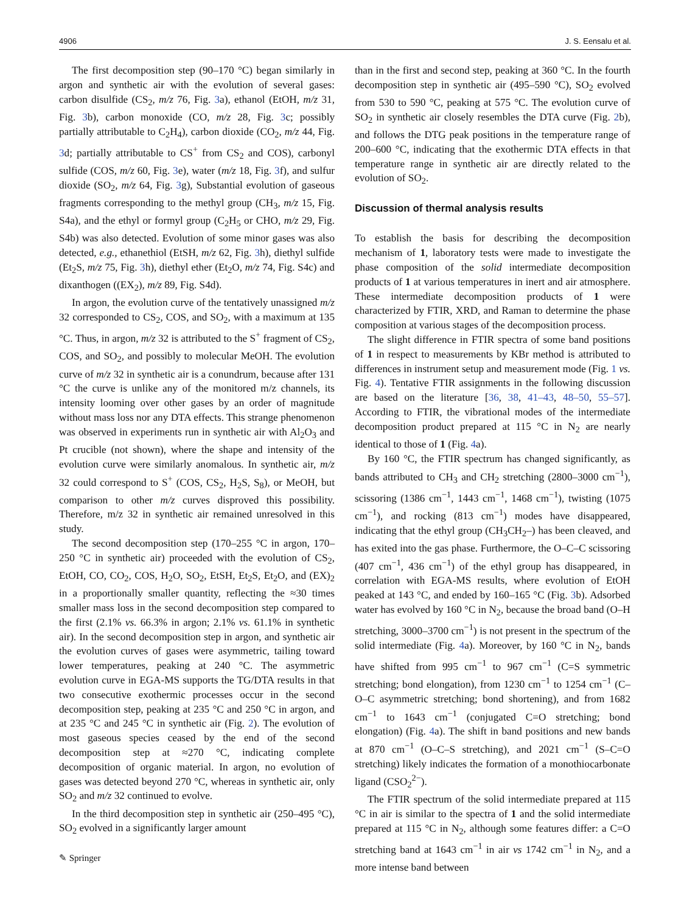4906 J. S. Eensalu et al.
The first decomposition step (90–170 °C) began similarly in argon and synthetic air with the evolution of several gases: carbon disulfide (CS<sub>2</sub>, m/z 76, Fig. 3a), ethanol (EtOH, m/z 31, Fig. 3b), carbon monoxide (CO, m/z 28, Fig. 3c; possibly partially attributable to C<sub>2</sub>H<sub>4</sub>), carbon dioxide (CO<sub>2</sub>, m/z 44, Fig. 3d; partially attributable to CS<sup>+</sup> from CS<sub>2</sub> and COS), carbonyl sulfide (COS, m/z 60, Fig. 3e), water (m/z 18, Fig. 3f), and sulfur dioxide (SO<sub>2</sub>, m/z 64, Fig. 3g), Substantial evolution of gaseous fragments corresponding to the methyl group (CH<sub>3</sub>, m/z 15, Fig. S4a), and the ethyl or formyl group (C<sub>2</sub>H<sub>5</sub> or CHO, m/z 29, Fig. S4b) was also detected. Evolution of some minor gases was also detected, e.g., ethanethiol (EtSH, m/z 62, Fig. 3h), diethyl sulfide (Et<sub>2</sub>S, m/z 75, Fig. 3h), diethyl ether (Et<sub>2</sub>O, m/z 74, Fig. S4c) and dixanthogen ((EX<sub>2</sub>), m/z 89, Fig. S4d).
In argon, the evolution curve of the tentatively unassigned m/z 32 corresponded to CS<sub>2</sub>, COS, and SO<sub>2</sub>, with a maximum at 135 °C. Thus, in argon, m/z 32 is attributed to the S<sup>+</sup> fragment of CS<sub>2</sub>, COS, and SO<sub>2</sub>, and possibly to molecular MeOH. The evolution curve of m/z 32 in synthetic air is a conundrum, because after 131 °C the curve is unlike any of the monitored m/z channels, its intensity looming over other gases by an order of magnitude without mass loss nor any DTA effects. This strange phenomenon was observed in experiments run in synthetic air with Al<sub>2</sub>O<sub>3</sub> and Pt crucible (not shown), where the shape and intensity of the evolution curve were similarly anomalous. In synthetic air, m/z 32 could correspond to S<sup>+</sup> (COS, CS<sub>2</sub>, H<sub>2</sub>S, S<sub>8</sub>), or MeOH, but comparison to other m/z curves disproved this possibility. Therefore, m/z 32 in synthetic air remained unresolved in this study.
The second decomposition step (170–255 °C in argon, 170–250 °C in synthetic air) proceeded with the evolution of CS<sub>2</sub>, EtOH, CO, CO<sub>2</sub>, COS, H<sub>2</sub>O, SO<sub>2</sub>, EtSH, Et<sub>2</sub>S, Et<sub>2</sub>O, and (EX)<sub>2</sub> in a proportionally smaller quantity, reflecting the ≈30 times smaller mass loss in the second decomposition step compared to the first (2.1% vs. 66.3% in argon; 2.1% vs. 61.1% in synthetic air). In the second decomposition step in argon, and synthetic air the evolution curves of gases were asymmetric, tailing toward lower temperatures, peaking at 240 °C. The asymmetric evolution curve in EGA-MS supports the TG/DTA results in that two consecutive exothermic processes occur in the second decomposition step, peaking at 235 °C and 250 °C in argon, and at 235 °C and 245 °C in synthetic air (Fig. 2). The evolution of most gaseous species ceased by the end of the second decomposition step at ≈270 °C, indicating complete decomposition of organic material. In argon, no evolution of gases was detected beyond 270 °C, whereas in synthetic air, only SO<sub>2</sub> and m/z 32 continued to evolve.
In the third decomposition step in synthetic air (250–495 °C), SO<sub>2</sub> evolved in a significantly larger amount
than in the first and second step, peaking at 360 °C. In the fourth decomposition step in synthetic air (495–590 °C), SO<sub>2</sub> evolved from 530 to 590 °C, peaking at 575 °C. The evolution curve of SO<sub>2</sub> in synthetic air closely resembles the DTA curve (Fig. 2b), and follows the DTG peak positions in the temperature range of 200–600 °C, indicating that the exothermic DTA effects in that temperature range in synthetic air are directly related to the evolution of SO<sub>2</sub>.
Discussion of thermal analysis results
To establish the basis for describing the decomposition mechanism of 1, laboratory tests were made to investigate the phase composition of the solid intermediate decomposition products of 1 at various temperatures in inert and air atmosphere. These intermediate decomposition products of 1 were characterized by FTIR, XRD, and Raman to determine the phase composition at various stages of the decomposition process.
The slight difference in FTIR spectra of some band positions of 1 in respect to measurements by KBr method is attributed to differences in instrument setup and measurement mode (Fig. 1 vs. Fig. 4). Tentative FTIR assignments in the following discussion are based on the literature [36, 38, 41–43, 48–50, 55–57]. According to FTIR, the vibrational modes of the intermediate decomposition product prepared at 115 °C in N<sub>2</sub> are nearly identical to those of 1 (Fig. 4a).
By 160 °C, the FTIR spectrum has changed significantly, as bands attributed to CH<sub>3</sub> and CH<sub>2</sub> stretching (2800–3000 cm<sup>−1</sup>), scissoring (1386 cm<sup>−1</sup>, 1443 cm<sup>−1</sup>, 1468 cm<sup>−1</sup>), twisting (1075 cm<sup>−1</sup>), and rocking (813 cm<sup>−1</sup>) modes have disappeared, indicating that the ethyl group (CH<sub>3</sub>CH<sub>2</sub>–) has been cleaved, and has exited into the gas phase. Furthermore, the O–C–C scissoring (407 cm<sup>−1</sup>, 436 cm<sup>−1</sup>) of the ethyl group has disappeared, in correlation with EGA-MS results, where evolution of EtOH peaked at 143 °C, and ended by 160–165 °C (Fig. 3b). Adsorbed water has evolved by 160 °C in N<sub>2</sub>, because the broad band (O–H stretching, 3000–3700 cm<sup>−1</sup>) is not present in the spectrum of the solid intermediate (Fig. 4a). Moreover, by 160 °C in N<sub>2</sub>, bands have shifted from 995 cm<sup>−1</sup> to 967 cm<sup>−1</sup> (C=S symmetric stretching; bond elongation), from 1230 cm<sup>−1</sup> to 1254 cm<sup>−1</sup> (C–O–C asymmetric stretching; bond shortening), and from 1682 cm<sup>−1</sup> to 1643 cm<sup>−1</sup> (conjugated C=O stretching; bond elongation) (Fig. 4a). The shift in band positions and new bands at 870 cm<sup>−1</sup> (O–C–S stretching), and 2021 cm<sup>−1</sup> (S–C=O stretching) likely indicates the formation of a monothiocarbonate ligand (CSO<sub>2</sub><sup>2−</sup>).
The FTIR spectrum of the solid intermediate prepared at 115 °C in air is similar to the spectra of 1 and the solid intermediate prepared at 115 °C in N<sub>2</sub>, although some features differ: a C=O stretching band at 1643 cm<sup>−1</sup> in air vs 1742 cm<sup>−1</sup> in N<sub>2</sub>, and a more intense band between
✎ Springer